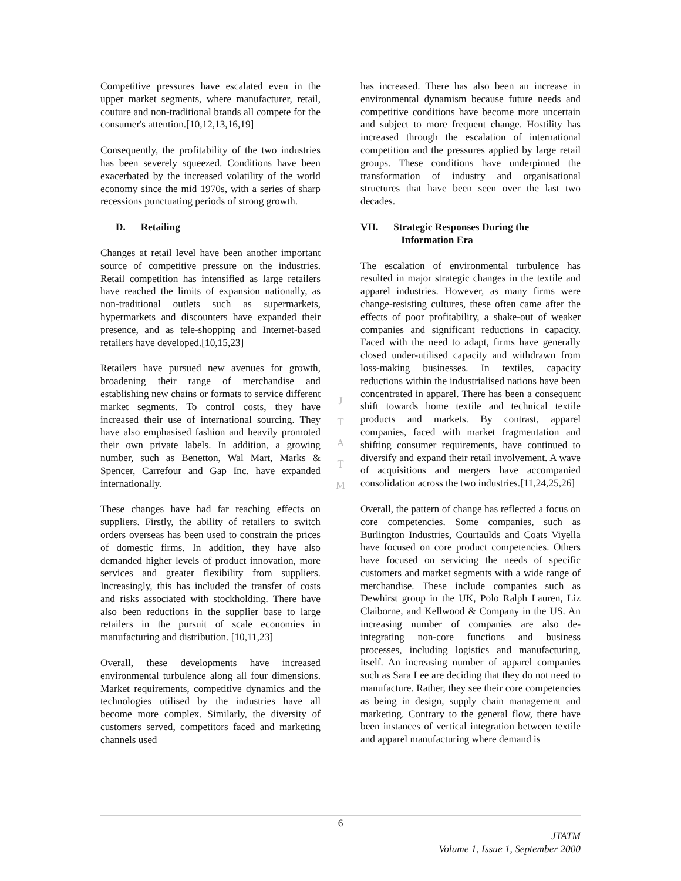Competitive pressures have escalated even in the upper market segments, where manufacturer, retail, couture and non-traditional brands all compete for the consumer's attention.[10,12,13,16,19]
Consequently, the profitability of the two industries has been severely squeezed. Conditions have been exacerbated by the increased volatility of the world economy since the mid 1970s, with a series of sharp recessions punctuating periods of strong growth.
D. Retailing
Changes at retail level have been another important source of competitive pressure on the industries. Retail competition has intensified as large retailers have reached the limits of expansion nationally, as non-traditional outlets such as supermarkets, hypermarkets and discounters have expanded their presence, and as tele-shopping and Internet-based retailers have developed.[10,15,23]
Retailers have pursued new avenues for growth, broadening their range of merchandise and establishing new chains or formats to service different market segments. To control costs, they have increased their use of international sourcing. They have also emphasised fashion and heavily promoted their own private labels. In addition, a growing number, such as Benetton, Wal Mart, Marks & Spencer, Carrefour and Gap Inc. have expanded internationally.
These changes have had far reaching effects on suppliers. Firstly, the ability of retailers to switch orders overseas has been used to constrain the prices of domestic firms. In addition, they have also demanded higher levels of product innovation, more services and greater flexibility from suppliers. Increasingly, this has included the transfer of costs and risks associated with stockholding. There have also been reductions in the supplier base to large retailers in the pursuit of scale economies in manufacturing and distribution. [10,11,23]
Overall, these developments have increased environmental turbulence along all four dimensions. Market requirements, competitive dynamics and the technologies utilised by the industries have all become more complex. Similarly, the diversity of customers served, competitors faced and marketing channels used
has increased. There has also been an increase in environmental dynamism because future needs and competitive conditions have become more uncertain and subject to more frequent change. Hostility has increased through the escalation of international competition and the pressures applied by large retail groups. These conditions have underpinned the transformation of industry and organisational structures that have been seen over the last two decades.
VII. Strategic Responses During the
Information Era
The escalation of environmental turbulence has resulted in major strategic changes in the textile and apparel industries. However, as many firms were change-resisting cultures, these often came after the effects of poor profitability, a shake-out of weaker companies and significant reductions in capacity. Faced with the need to adapt, firms have generally closed under-utilised capacity and withdrawn from loss-making businesses. In textiles, capacity reductions within the industrialised nations have been concentrated in apparel. There has been a consequent shift towards home textile and technical textile products and markets. By contrast, apparel companies, faced with market fragmentation and shifting consumer requirements, have continued to diversify and expand their retail involvement. A wave of acquisitions and mergers have accompanied consolidation across the two industries.[11,24,25,26]
Overall, the pattern of change has reflected a focus on core competencies. Some companies, such as Burlington Industries, Courtaulds and Coats Viyella have focused on core product competencies. Others have focused on servicing the needs of specific customers and market segments with a wide range of merchandise. These include companies such as Dewhirst group in the UK, Polo Ralph Lauren, Liz Claiborne, and Kellwood & Company in the US. An increasing number of companies are also de-integrating non-core functions and business processes, including logistics and manufacturing, itself. An increasing number of apparel companies such as Sara Lee are deciding that they do not need to manufacture. Rather, they see their core competencies as being in design, supply chain management and marketing. Contrary to the general flow, there have been instances of vertical integration between textile and apparel manufacturing where demand is
J
T
A
T
M
6
JTATM
Volume 1, Issue 1, September 2000